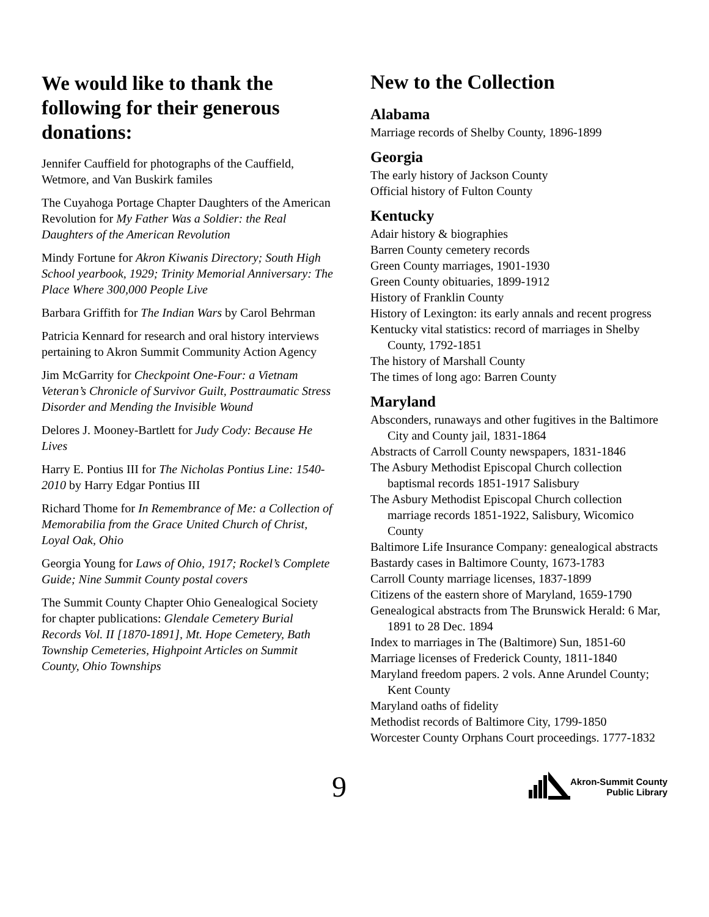We would like to thank the following for their generous donations:
Jennifer Cauffield for photographs of the Cauffield, Wetmore, and Van Buskirk familes
The Cuyahoga Portage Chapter Daughters of the American Revolution for My Father Was a Soldier: the Real Daughters of the American Revolution
Mindy Fortune for Akron Kiwanis Directory; South High School yearbook, 1929; Trinity Memorial Anniversary: The Place Where 300,000 People Live
Barbara Griffith for The Indian Wars by Carol Behrman
Patricia Kennard for research and oral history interviews pertaining to Akron Summit Community Action Agency
Jim McGarrity for Checkpoint One-Four: a Vietnam Veteran’s Chronicle of Survivor Guilt, Posttraumatic Stress Disorder and Mending the Invisible Wound
Delores J. Mooney-Bartlett for Judy Cody: Because He Lives
Harry E. Pontius III for The Nicholas Pontius Line: 1540-2010 by Harry Edgar Pontius III
Richard Thome for In Remembrance of Me: a Collection of Memorabilia from the Grace United Church of Christ, Loyal Oak, Ohio
Georgia Young for Laws of Ohio, 1917; Rockel’s Complete Guide; Nine Summit County postal covers
The Summit County Chapter Ohio Genealogical Society for chapter publications: Glendale Cemetery Burial Records Vol. II [1870-1891], Mt. Hope Cemetery, Bath Township Cemeteries, Highpoint Articles on Summit County, Ohio Townships
New to the Collection
Alabama
Marriage records of Shelby County, 1896-1899
Georgia
The early history of Jackson County
Official history of Fulton County
Kentucky
Adair history & biographies
Barren County cemetery records
Green County marriages, 1901-1930
Green County obituaries, 1899-1912
History of Franklin County
History of Lexington: its early annals and recent progress
Kentucky vital statistics: record of marriages in Shelby County, 1792-1851
The history of Marshall County
The times of long ago: Barren County
Maryland
Absconders, runaways and other fugitives in the Baltimore City and County jail, 1831-1864
Abstracts of Carroll County newspapers, 1831-1846
The Asbury Methodist Episcopal Church collection baptismal records 1851-1917 Salisbury
The Asbury Methodist Episcopal Church collection marriage records 1851-1922, Salisbury, Wicomico County
Baltimore Life Insurance Company: genealogical abstracts
Bastardy cases in Baltimore County, 1673-1783
Carroll County marriage licenses, 1837-1899
Citizens of the eastern shore of Maryland, 1659-1790
Genealogical abstracts from The Brunswick Herald: 6 Mar, 1891 to 28 Dec. 1894
Index to marriages in The (Baltimore) Sun, 1851-60
Marriage licenses of Frederick County, 1811-1840
Maryland freedom papers. 2 vols. Anne Arundel County; Kent County
Maryland oaths of fidelity
Methodist records of Baltimore City, 1799-1850
Worcester County Orphans Court proceedings. 1777-1832
9
Akron-Summit County
Public Library